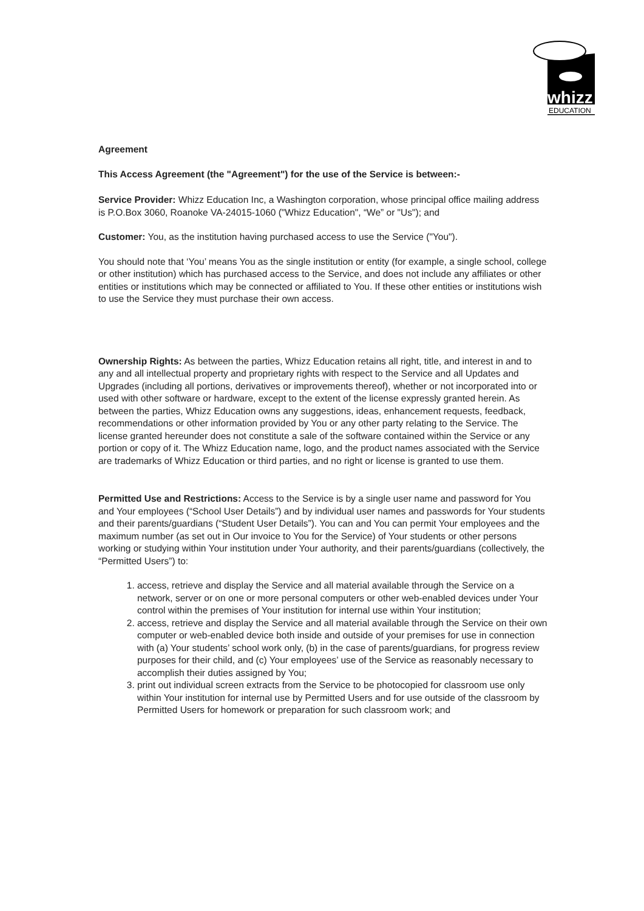whizz
EDUCATION
Agreement
This Access Agreement (the "Agreement") for the use of the Service is between:-
Service Provider: Whizz Education Inc, a Washington corporation, whose principal office mailing address is P.O.Box 3060, Roanoke VA-24015-1060 ("Whizz Education", “We” or "Us"); and
Customer: You, as the institution having purchased access to use the Service ("You").
You should note that ‘You’ means You as the single institution or entity (for example, a single school, college or other institution) which has purchased access to the Service, and does not include any affiliates or other entities or institutions which may be connected or affiliated to You. If these other entities or institutions wish to use the Service they must purchase their own access.
Ownership Rights: As between the parties, Whizz Education retains all right, title, and interest in and to any and all intellectual property and proprietary rights with respect to the Service and all Updates and Upgrades (including all portions, derivatives or improvements thereof), whether or not incorporated into or used with other software or hardware, except to the extent of the license expressly granted herein. As between the parties, Whizz Education owns any suggestions, ideas, enhancement requests, feedback, recommendations or other information provided by You or any other party relating to the Service. The license granted hereunder does not constitute a sale of the software contained within the Service or any portion or copy of it. The Whizz Education name, logo, and the product names associated with the Service are trademarks of Whizz Education or third parties, and no right or license is granted to use them.
Permitted Use and Restrictions: Access to the Service is by a single user name and password for You and Your employees (“School User Details”) and by individual user names and passwords for Your students and their parents/guardians (“Student User Details”). You can and You can permit Your employees and the maximum number (as set out in Our invoice to You for the Service) of Your students or other persons working or studying within Your institution under Your authority, and their parents/guardians (collectively, the “Permitted Users”) to:
1. access, retrieve and display the Service and all material available through the Service on a network, server or on one or more personal computers or other web-enabled devices under Your control within the premises of Your institution for internal use within Your institution;
2. access, retrieve and display the Service and all material available through the Service on their own computer or web-enabled device both inside and outside of your premises for use in connection with (a) Your students’ school work only, (b) in the case of parents/guardians, for progress review purposes for their child, and (c) Your employees’ use of the Service as reasonably necessary to accomplish their duties assigned by You;
3. print out individual screen extracts from the Service to be photocopied for classroom use only within Your institution for internal use by Permitted Users and for use outside of the classroom by Permitted Users for homework or preparation for such classroom work; and